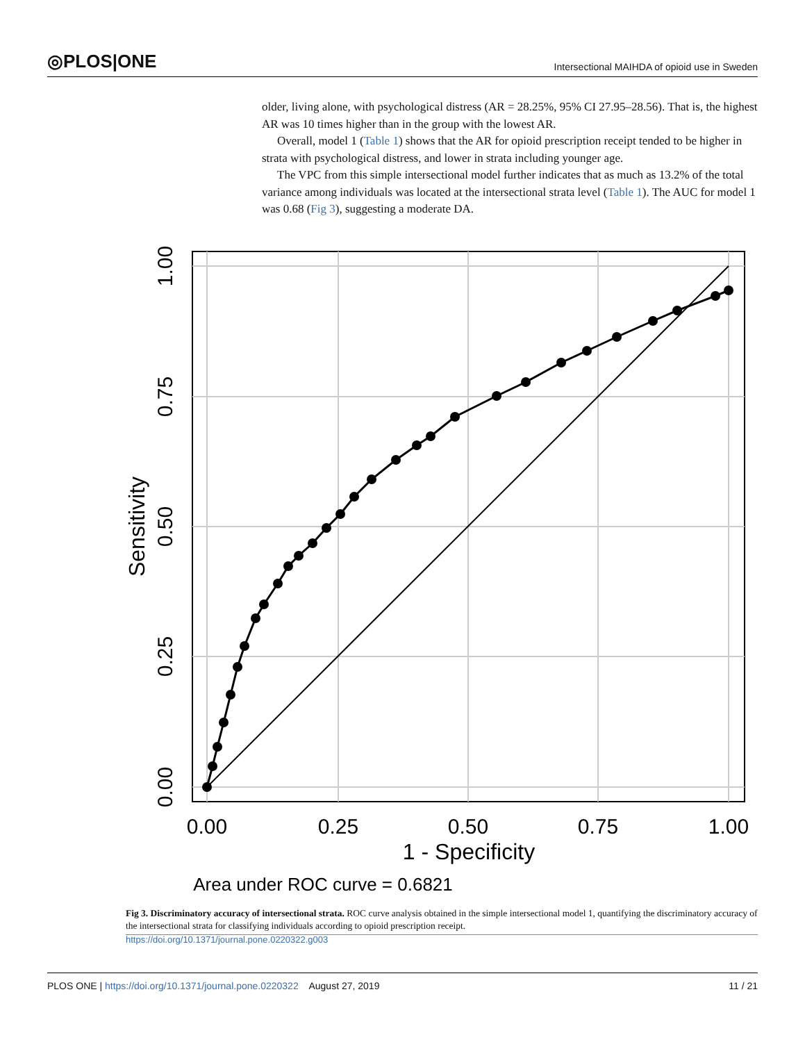◎PLOS|ONE Intersectional MAIHDA of opioid use in Sweden
older, living alone, with psychological distress (AR = 28.25%, 95% CI 27.95–28.56). That is, the highest AR was 10 times higher than in the group with the lowest AR.
Overall, model 1 (Table 1) shows that the AR for opioid prescription receipt tended to be higher in strata with psychological distress, and lower in strata including younger age.
The VPC from this simple intersectional model further indicates that as much as 13.2% of the total variance among individuals was located at the intersectional strata level (Table 1). The AUC for model 1 was 0.68 (Fig 3), suggesting a moderate DA.
0.00
0.25
0.50
0.75
1.00
1 - Specificity
Area under ROC curve = 0.6821
0.00
0.25
0.50
0.75
1.00
Sensitivity
Fig 3. Discriminatory accuracy of intersectional strata. ROC curve analysis obtained in the simple intersectional model 1, quantifying the discriminatory accuracy of the intersectional strata for classifying individuals according to opioid prescription receipt.
https://doi.org/10.1371/journal.pone.0220322.g003
PLOS ONE | https://doi.org/10.1371/journal.pone.0220322 August 27, 2019 11 / 21